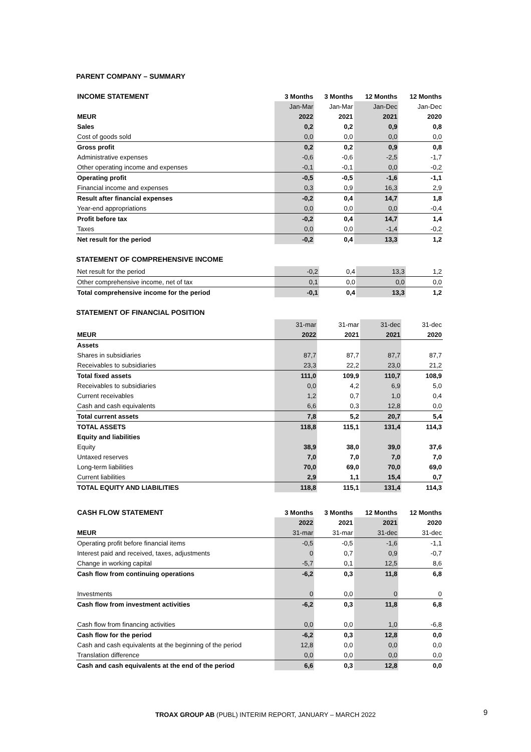PARENT COMPANY – SUMMARY
| INCOME STATEMENT | 3 Months | 3 Months | 12 Months | 12 Months |
| --- | --- | --- | --- | --- |
| | Jan-Mar | Jan-Mar | Jan-Dec | Jan-Dec |
| MEUR | 2022 | 2021 | 2021 | 2020 |
| Sales | 0,2 | 0,2 | 0,9 | 0,8 |
| Cost of goods sold | 0,0 | 0,0 | 0,0 | 0,0 |
| Gross profit | 0,2 | 0,2 | 0,9 | 0,8 |
| Administrative expenses | -0,6 | -0,6 | -2,5 | -1,7 |
| Other operating income and expenses | -0,1 | -0,1 | 0,0 | -0,2 |
| Operating profit | -0,5 | -0,5 | -1,6 | -1,1 |
| Financial income and expenses | 0,3 | 0,9 | 16,3 | 2,9 |
| Result after financial expenses | -0,2 | 0,4 | 14,7 | 1,8 |
| Year-end appropriations | 0,0 | 0,0 | 0,0 | -0,4 |
| Profit before tax | -0,2 | 0,4 | 14,7 | 1,4 |
| Taxes | 0,0 | 0,0 | -1,4 | -0,2 |
| Net result for the period | -0,2 | 0,4 | 13,3 | 1,2 |
STATEMENT OF COMPREHENSIVE INCOME
| Net result for the period | -0,2 | 0,4 | 13,3 | 1,2 |
| Other comprehensive income, net of tax | 0,1 | 0,0 | 0,0 | 0,0 |
| Total comprehensive income for the period | -0,1 | 0,4 | 13,3 | 1,2 |
STATEMENT OF FINANCIAL POSITION
| | 31-mar | 31-mar | 31-dec | 31-dec |
| MEUR | 2022 | 2021 | 2021 | 2020 |
| Assets | | | | |
| Shares in subsidiaries | 87,7 | 87,7 | 87,7 | 87,7 |
| Receivables to subsidiaries | 23,3 | 22,2 | 23,0 | 21,2 |
| Total fixed assets | 111,0 | 109,9 | 110,7 | 108,9 |
| Receivables to subsidiaries | 0,0 | 4,2 | 6,9 | 5,0 |
| Current receivables | 1,2 | 0,7 | 1,0 | 0,4 |
| Cash and cash equivalents | 6,6 | 0,3 | 12,8 | 0,0 |
| Total current assets | 7,8 | 5,2 | 20,7 | 5,4 |
| TOTAL ASSETS | 118,8 | 115,1 | 131,4 | 114,3 |
| Equity and liabilities | | | | |
| Equity | 38,9 | 38,0 | 39,0 | 37,6 |
| Untaxed reserves | 7,0 | 7,0 | 7,0 | 7,0 |
| Long-term liabilities | 70,0 | 69,0 | 70,0 | 69,0 |
| Current liabilities | 2,9 | 1,1 | 15,4 | 0,7 |
| TOTAL EQUITY AND LIABILITIES | 118,8 | 115,1 | 131,4 | 114,3 |
| CASH FLOW STATEMENT | 3 Months | 3 Months | 12 Months | 12 Months |
| --- | --- | --- | --- | --- |
| | 2022 | 2021 | 2021 | 2020 |
| MEUR | 31-mar | 31-mar | 31-dec | 31-dec |
| Operating profit before financial items | -0,5 | -0,5 | -1,6 | -1,1 |
| Interest paid and received, taxes, adjustments | 0 | 0,7 | 0,9 | -0,7 |
| Change in working capital | -5,7 | 0,1 | 12,5 | 8,6 |
| Cash flow from continuing operations | -6,2 | 0,3 | 11,8 | 6,8 |
| Investments | 0 | 0,0 | 0 | 0 |
| Cash flow from investment activities | -6,2 | 0,3 | 11,8 | 6,8 |
| Cash flow from financing activities | 0,0 | 0,0 | 1,0 | -6,8 |
| Cash flow for the period | -6,2 | 0,3 | 12,8 | 0,0 |
| Cash and cash equivalents at the beginning of the period | 12,8 | 0,0 | 0,0 | 0,0 |
| Translation difference | 0,0 | 0,0 | 0,0 | 0,0 |
| Cash and cash equivalents at the end of the period | 6,6 | 0,3 | 12,8 | 0,0 |
TROAX GROUP AB (PUBL) INTERIM REPORT, JANUARY – MARCH 2022 9